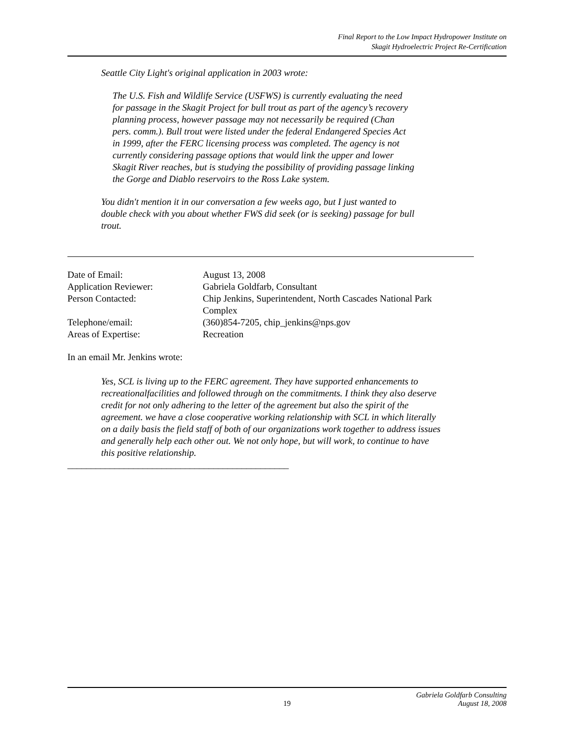Final Report to the Low Impact Hydropower Institute on
Skagit Hydroelectric Project Re-Certification
Seattle City Light's original application in 2003 wrote:
The U.S. Fish and Wildlife Service (USFWS) is currently evaluating the need for passage in the Skagit Project for bull trout as part of the agency’s recovery planning process, however passage may not necessarily be required (Chan pers. comm.). Bull trout were listed under the federal Endangered Species Act in 1999, after the FERC licensing process was completed. The agency is not currently considering passage options that would link the upper and lower Skagit River reaches, but is studying the possibility of providing passage linking the Gorge and Diablo reservoirs to the Ross Lake system.
You didn't mention it in our conversation a few weeks ago, but I just wanted to double check with you about whether FWS did seek (or is seeking) passage for bull trout.
| Date of Email: | August 13, 2008 |
| Application Reviewer: | Gabriela Goldfarb, Consultant |
| Person Contacted: | Chip Jenkins, Superintendent, North Cascades National Park Complex |
| Telephone/email: | (360)854-7205, chip_jenkins@nps.gov |
| Areas of Expertise: | Recreation |
In an email Mr. Jenkins wrote:
Yes, SCL is living up to the FERC agreement. They have supported enhancements to recreationalfacilities and followed through on the commitments. I think they also deserve credit for not only adhering to the letter of the agreement but also the spirit of the agreement. we have a close cooperative working relationship with SCL in which literally on a daily basis the field staff of both of our organizations work together to address issues and generally help each other out. We not only hope, but will work, to continue to have this positive relationship.
_______________________________________________
Gabriela Goldfarb Consulting
19 August 18, 2008